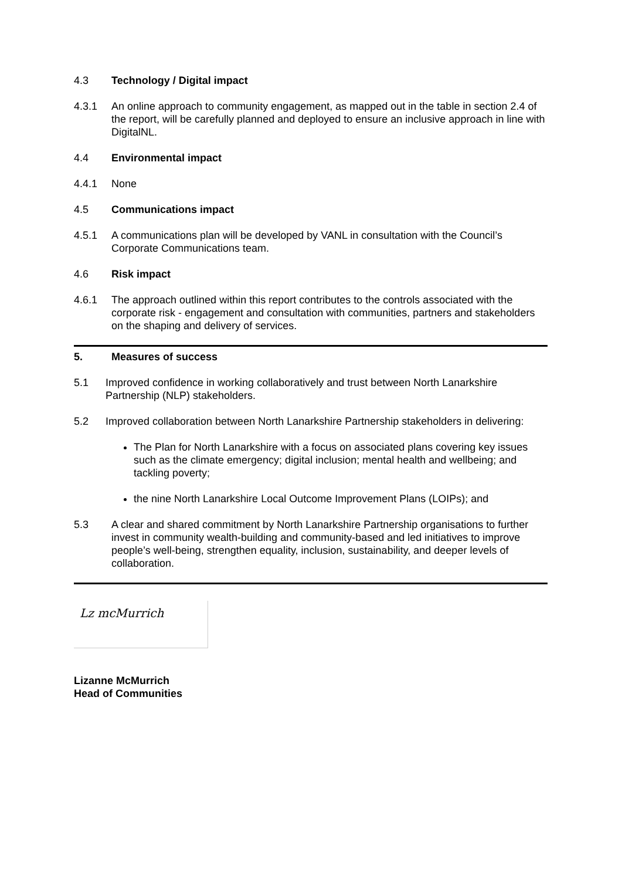4.3 Technology / Digital impact
4.3.1 An online approach to community engagement, as mapped out in the table in section 2.4 of the report, will be carefully planned and deployed to ensure an inclusive approach in line with DigitalNL.
4.4 Environmental impact
4.4.1 None
4.5 Communications impact
4.5.1 A communications plan will be developed by VANL in consultation with the Council’s Corporate Communications team.
4.6 Risk impact
4.6.1 The approach outlined within this report contributes to the controls associated with the corporate risk - engagement and consultation with communities, partners and stakeholders on the shaping and delivery of services.
5. Measures of success
5.1 Improved confidence in working collaboratively and trust between North Lanarkshire Partnership (NLP) stakeholders.
5.2 Improved collaboration between North Lanarkshire Partnership stakeholders in delivering:
The Plan for North Lanarkshire with a focus on associated plans covering key issues such as the climate emergency; digital inclusion; mental health and wellbeing; and tackling poverty;
the nine North Lanarkshire Local Outcome Improvement Plans (LOIPs); and
5.3 A clear and shared commitment by North Lanarkshire Partnership organisations to further invest in community wealth-building and community-based and led initiatives to improve people’s well-being, strengthen equality, inclusion, sustainability, and deeper levels of collaboration.
Lz mcMurrich
Lizanne McMurrich
Head of Communities